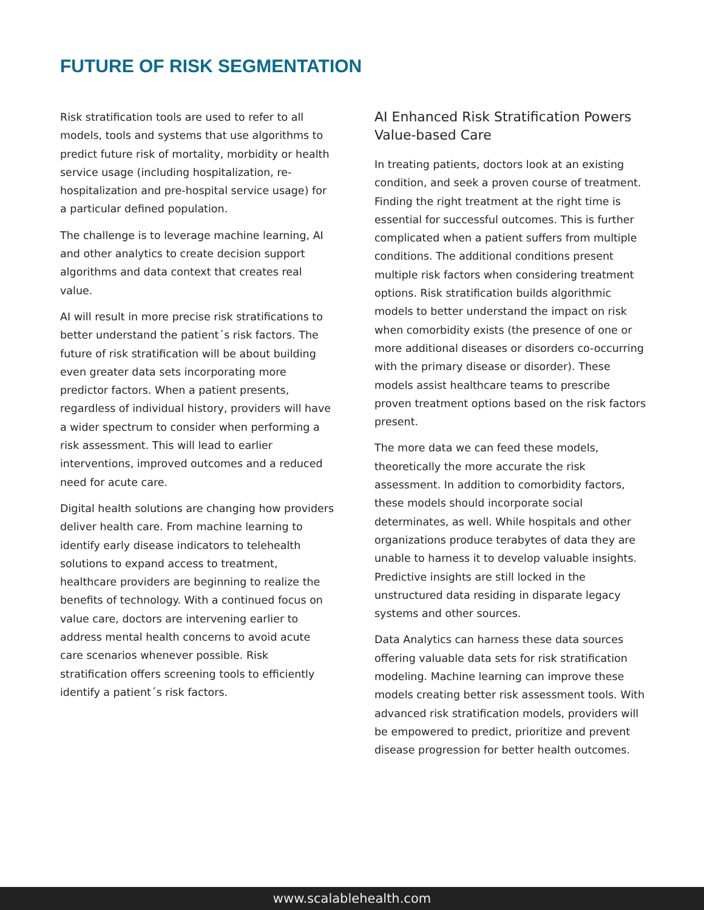FUTURE OF RISK SEGMENTATION
Risk stratification tools are used to refer to all models, tools and systems that use algorithms to predict future risk of mortality, morbidity or health service usage (including hospitalization, re-hospitalization and pre-hospital service usage) for a particular defined population.
The challenge is to leverage machine learning, AI and other analytics to create decision support algorithms and data context that creates real value.
AI will result in more precise risk stratifications to better understand the patient´s risk factors. The future of risk stratification will be about building even greater data sets incorporating more predictor factors. When a patient presents, regardless of individual history, providers will have a wider spectrum to consider when performing a risk assessment. This will lead to earlier interventions, improved outcomes and a reduced need for acute care.
Digital health solutions are changing how providers deliver health care. From machine learning to identify early disease indicators to telehealth solutions to expand access to treatment, healthcare providers are beginning to realize the benefits of technology. With a continued focus on value care, doctors are intervening earlier to address mental health concerns to avoid acute care scenarios whenever possible. Risk stratification offers screening tools to efficiently identify a patient´s risk factors.
AI Enhanced Risk Stratification Powers Value-based Care
In treating patients, doctors look at an existing condition, and seek a proven course of treatment. Finding the right treatment at the right time is essential for successful outcomes. This is further complicated when a patient suffers from multiple conditions. The additional conditions present multiple risk factors when considering treatment options. Risk stratification builds algorithmic models to better understand the impact on risk when comorbidity exists (the presence of one or more additional diseases or disorders co-occurring with the primary disease or disorder). These models assist healthcare teams to prescribe proven treatment options based on the risk factors present.
The more data we can feed these models, theoretically the more accurate the risk assessment. In addition to comorbidity factors, these models should incorporate social determinates, as well. While hospitals and other organizations produce terabytes of data they are unable to harness it to develop valuable insights. Predictive insights are still locked in the unstructured data residing in disparate legacy systems and other sources.
Data Analytics can harness these data sources offering valuable data sets for risk stratification modeling. Machine learning can improve these models creating better risk assessment tools. With advanced risk stratification models, providers will be empowered to predict, prioritize and prevent disease progression for better health outcomes.
www.scalablehealth.com